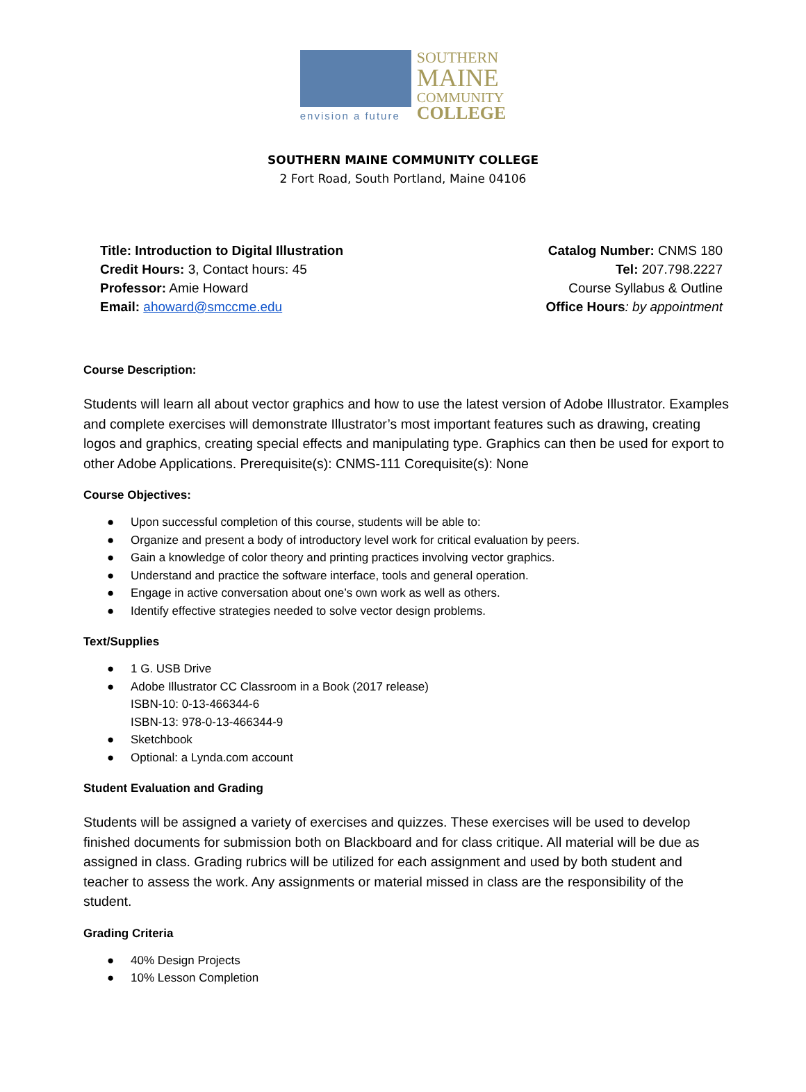envision a future
SOUTHERN
MAINE
COMMUNITY
COLLEGE
SOUTHERN MAINE COMMUNITY COLLEGE
2 Fort Road, South Portland, Maine 04106
Title: Introduction to Digital Illustration
Credit Hours: 3, Contact hours: 45
Professor: Amie Howard
Email: ahoward@smccme.edu
Catalog Number: CNMS 180
Tel: 207.798.2227
Course Syllabus & Outline
Office Hours: by appointment
Course Description:
Students will learn all about vector graphics and how to use the latest version of Adobe Illustrator. Examples and complete exercises will demonstrate Illustrator’s most important features such as drawing, creating logos and graphics, creating special effects and manipulating type. Graphics can then be used for export to other Adobe Applications. Prerequisite(s): CNMS-111 Corequisite(s): None
Course Objectives:
● Upon successful completion of this course, students will be able to:
● Organize and present a body of introductory level work for critical evaluation by peers.
● Gain a knowledge of color theory and printing practices involving vector graphics.
● Understand and practice the software interface, tools and general operation.
● Engage in active conversation about one’s own work as well as others.
● Identify effective strategies needed to solve vector design problems.
Text/Supplies
● 1 G. USB Drive
● Adobe Illustrator CC Classroom in a Book (2017 release)
ISBN-10: 0-13-466344-6
ISBN-13: 978-0-13-466344-9
● Sketchbook
● Optional: a Lynda.com account
Student Evaluation and Grading
Students will be assigned a variety of exercises and quizzes. These exercises will be used to develop finished documents for submission both on Blackboard and for class critique. All material will be due as assigned in class. Grading rubrics will be utilized for each assignment and used by both student and teacher to assess the work. Any assignments or material missed in class are the responsibility of the student.
Grading Criteria
● 40% Design Projects
● 10% Lesson Completion